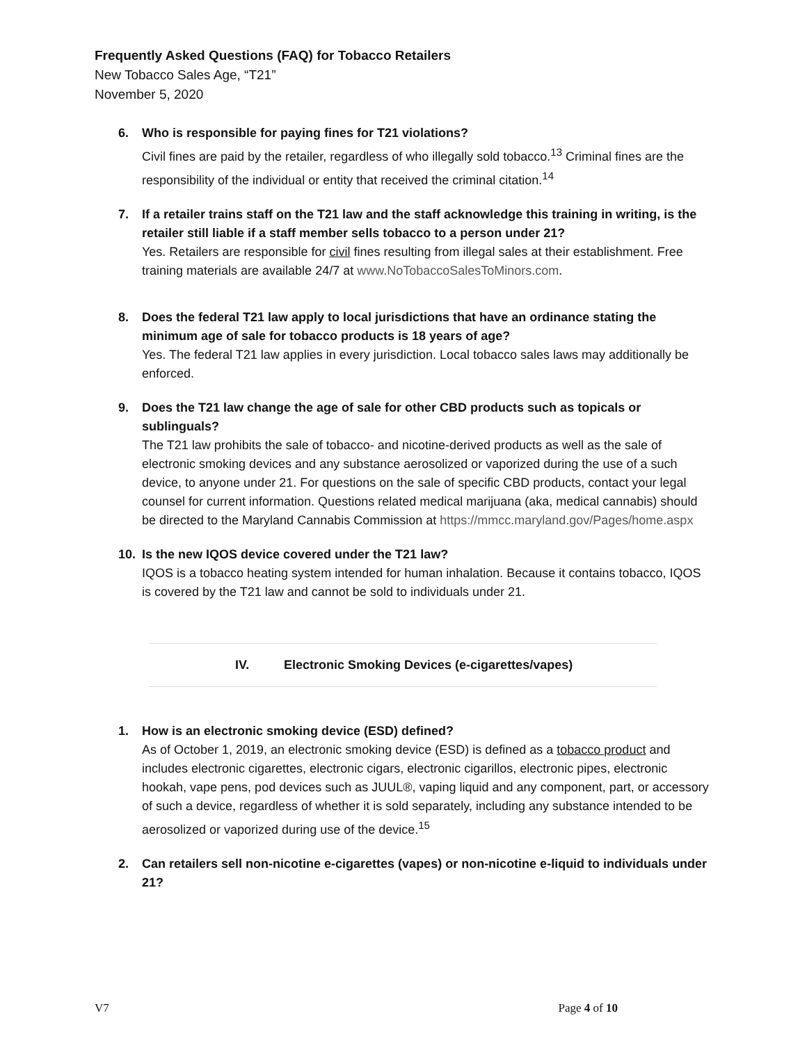Frequently Asked Questions (FAQ) for Tobacco Retailers
New Tobacco Sales Age, “T21”
November 5, 2020
6. Who is responsible for paying fines for T21 violations?
Civil fines are paid by the retailer, regardless of who illegally sold tobacco.<sup>13</sup> Criminal fines are the responsibility of the individual or entity that received the criminal citation.<sup>14</sup>
7. If a retailer trains staff on the T21 law and the staff acknowledge this training in writing, is the retailer still liable if a staff member sells tobacco to a person under 21?
Yes. Retailers are responsible for civil fines resulting from illegal sales at their establishment. Free training materials are available 24/7 at www.NoTobaccoSalesToMinors.com.
8. Does the federal T21 law apply to local jurisdictions that have an ordinance stating the minimum age of sale for tobacco products is 18 years of age?
Yes. The federal T21 law applies in every jurisdiction. Local tobacco sales laws may additionally be enforced.
9. Does the T21 law change the age of sale for other CBD products such as topicals or sublinguals?
The T21 law prohibits the sale of tobacco- and nicotine-derived products as well as the sale of electronic smoking devices and any substance aerosolized or vaporized during the use of a such device, to anyone under 21. For questions on the sale of specific CBD products, contact your legal counsel for current information. Questions related medical marijuana (aka, medical cannabis) should be directed to the Maryland Cannabis Commission at https://mmcc.maryland.gov/Pages/home.aspx
10. Is the new IQOS device covered under the T21 law?
IQOS is a tobacco heating system intended for human inhalation. Because it contains tobacco, IQOS is covered by the T21 law and cannot be sold to individuals under 21.
IV. Electronic Smoking Devices (e-cigarettes/vapes)
1. How is an electronic smoking device (ESD) defined?
As of October 1, 2019, an electronic smoking device (ESD) is defined as a tobacco product and includes electronic cigarettes, electronic cigars, electronic cigarillos, electronic pipes, electronic hookah, vape pens, pod devices such as JUUL®, vaping liquid and any component, part, or accessory of such a device, regardless of whether it is sold separately, including any substance intended to be aerosolized or vaporized during use of the device.<sup>15</sup>
2. Can retailers sell non-nicotine e-cigarettes (vapes) or non-nicotine e-liquid to individuals under 21?
V7 Page 4 of 10